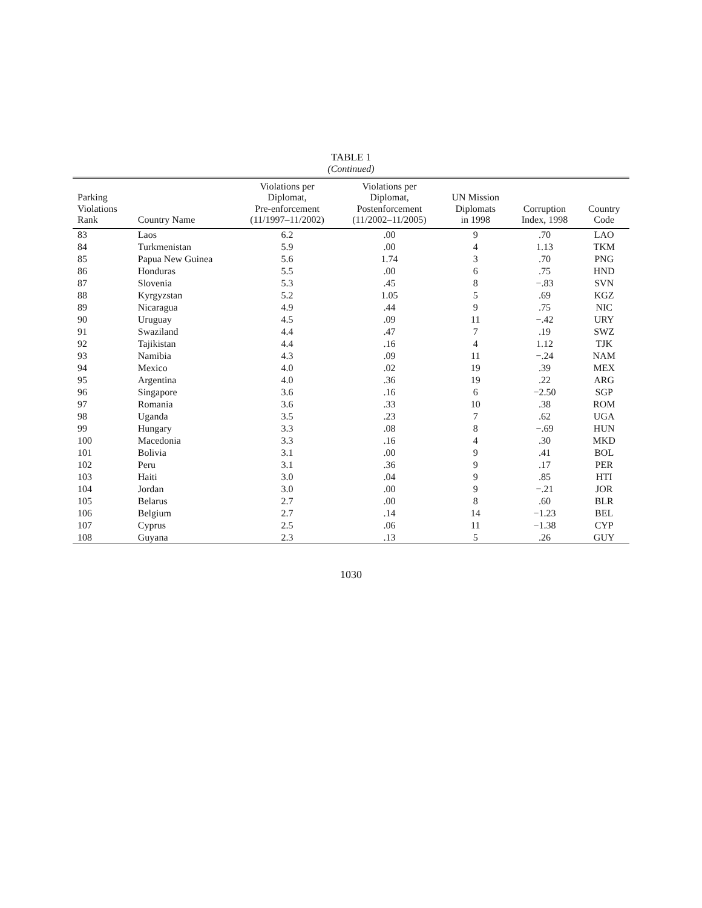TABLE 1
(Continued)
| Parking Violations Rank | Country Name | Violations per Diplomat, Pre-enforcement (11/1997–11/2002) | Violations per Diplomat, Postenforcement (11/2002–11/2005) | UN Mission Diplomats in 1998 | Corruption Index, 1998 | Country Code |
| --- | --- | --- | --- | --- | --- | --- |
| 83 | Laos | 6.2 | .00 | 9 | .70 | LAO |
| 84 | Turkmenistan | 5.9 | .00 | 4 | 1.13 | TKM |
| 85 | Papua New Guinea | 5.6 | 1.74 | 3 | .70 | PNG |
| 86 | Honduras | 5.5 | .00 | 6 | .75 | HND |
| 87 | Slovenia | 5.3 | .45 | 8 | −.83 | SVN |
| 88 | Kyrgyzstan | 5.2 | 1.05 | 5 | .69 | KGZ |
| 89 | Nicaragua | 4.9 | .44 | 9 | .75 | NIC |
| 90 | Uruguay | 4.5 | .09 | 11 | −.42 | URY |
| 91 | Swaziland | 4.4 | .47 | 7 | .19 | SWZ |
| 92 | Tajikistan | 4.4 | .16 | 4 | 1.12 | TJK |
| 93 | Namibia | 4.3 | .09 | 11 | −.24 | NAM |
| 94 | Mexico | 4.0 | .02 | 19 | .39 | MEX |
| 95 | Argentina | 4.0 | .36 | 19 | .22 | ARG |
| 96 | Singapore | 3.6 | .16 | 6 | −2.50 | SGP |
| 97 | Romania | 3.6 | .33 | 10 | .38 | ROM |
| 98 | Uganda | 3.5 | .23 | 7 | .62 | UGA |
| 99 | Hungary | 3.3 | .08 | 8 | −.69 | HUN |
| 100 | Macedonia | 3.3 | .16 | 4 | .30 | MKD |
| 101 | Bolivia | 3.1 | .00 | 9 | .41 | BOL |
| 102 | Peru | 3.1 | .36 | 9 | .17 | PER |
| 103 | Haiti | 3.0 | .04 | 9 | .85 | HTI |
| 104 | Jordan | 3.0 | .00 | 9 | −.21 | JOR |
| 105 | Belarus | 2.7 | .00 | 8 | .60 | BLR |
| 106 | Belgium | 2.7 | .14 | 14 | −1.23 | BEL |
| 107 | Cyprus | 2.5 | .06 | 11 | −1.38 | CYP |
| 108 | Guyana | 2.3 | .13 | 5 | .26 | GUY |
1030